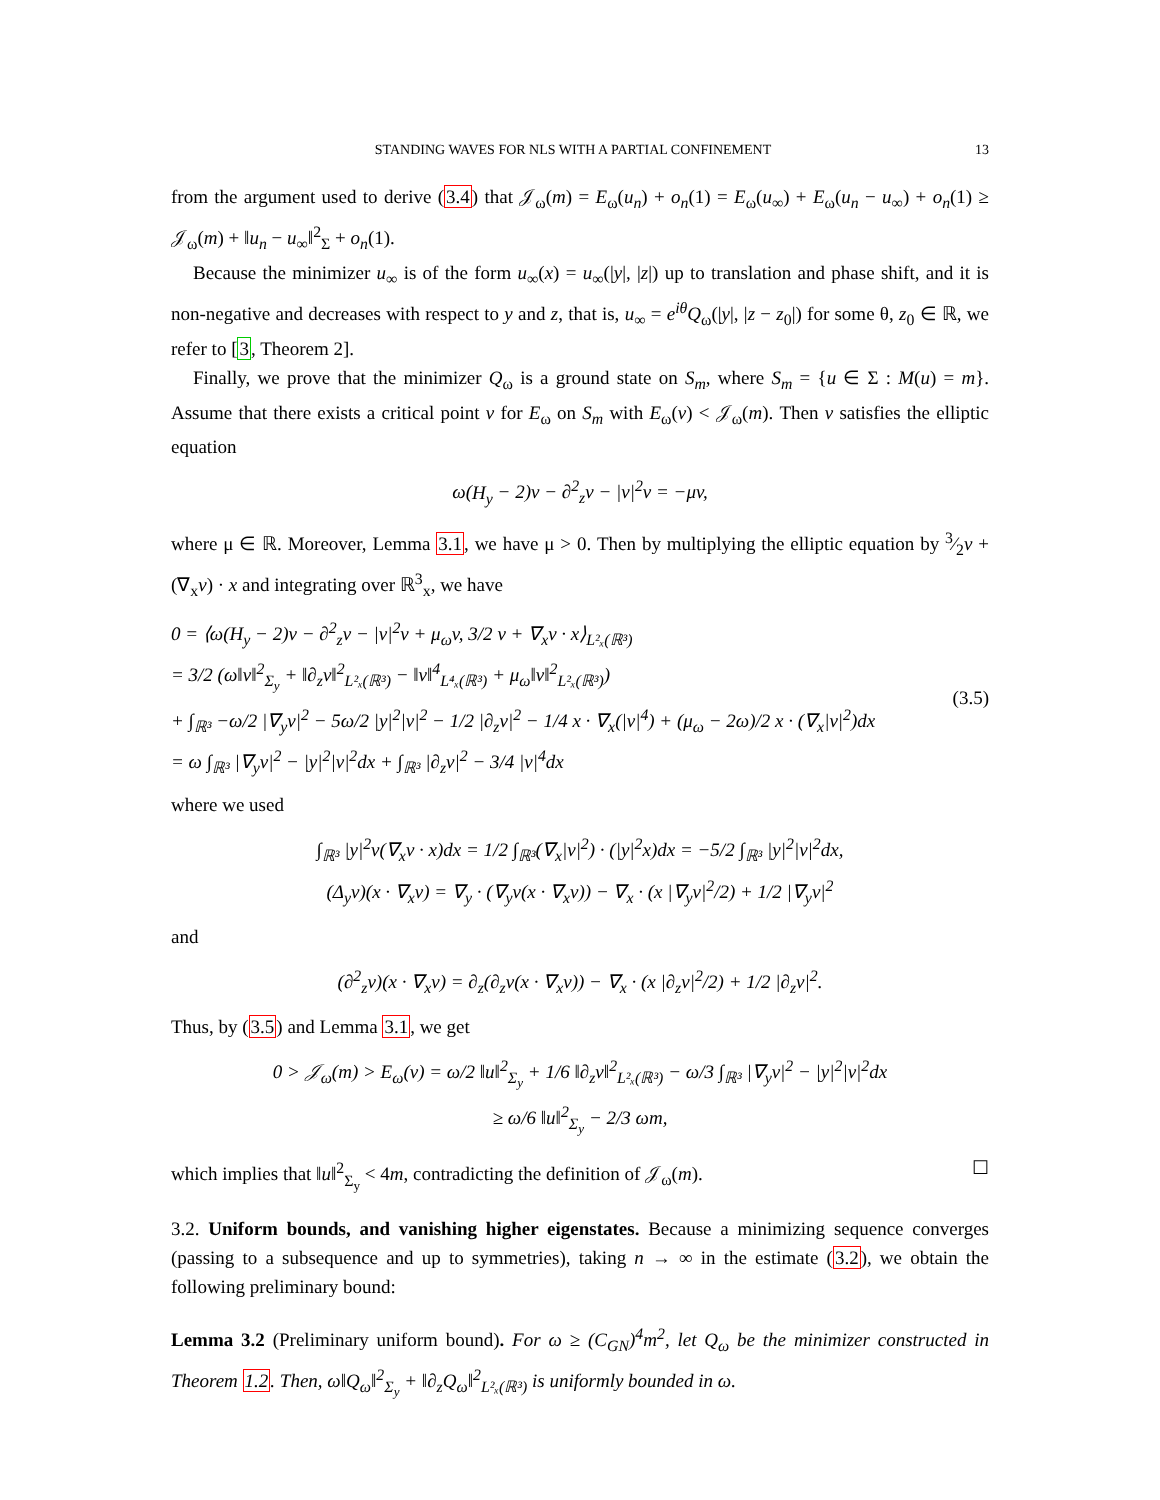STANDING WAVES FOR NLS WITH A PARTIAL CONFINEMENT 13
from the argument used to derive (3.4) that 𝒥<sub>ω</sub>(m) = E<sub>ω</sub>(u<sub>n</sub>) + o<sub>n</sub>(1) = E<sub>ω</sub>(u<sub>∞</sub>) + E<sub>ω</sub>(u<sub>n</sub> − u<sub>∞</sub>) + o<sub>n</sub>(1) ≥ 𝒥<sub>ω</sub>(m) + ‖u<sub>n</sub> − u<sub>∞</sub>‖<sup>2</sup><sub>Σ</sub> + o<sub>n</sub>(1).
Because the minimizer u<sub>∞</sub> is of the form u<sub>∞</sub>(x) = u<sub>∞</sub>(|y|, |z|) up to translation and phase shift, and it is non-negative and decreases with respect to y and z, that is, u<sub>∞</sub> = e<sup>iθ</sup>Q<sub>ω</sub>(|y|, |z − z<sub>0</sub>|) for some θ, z<sub>0</sub> ∈ ℝ, we refer to [3, Theorem 2].
Finally, we prove that the minimizer Q<sub>ω</sub> is a ground state on S<sub>m</sub>, where S<sub>m</sub> = {u ∈ Σ : M(u) = m}. Assume that there exists a critical point v for E<sub>ω</sub> on S<sub>m</sub> with E<sub>ω</sub>(v) < 𝒥<sub>ω</sub>(m). Then v satisfies the elliptic equation
ω(H<sub>y</sub> − 2)v − ∂<sup>2</sup><sub>z</sub>v − |v|<sup>2</sup>v = −μv,
where μ ∈ ℝ. Moreover, Lemma 3.1, we have μ > 0. Then by multiplying the elliptic equation by 3⁄2v + (∇<sub>x</sub>v) · x and integrating over ℝ<sup>3</sup><sub>x</sub>, we have
0 = ⟨ω(H<sub>y</sub> − 2)v − ∂<sup>2</sup><sub>z</sub>v − |v|<sup>2</sup>v + μ<sub>ω</sub>v, 3/2 v + ∇<sub>x</sub>v · x⟩<sub>L²ₓ(ℝ³)</sub>
= 3/2 (ω‖v‖<sup>2</sup><sub>Σ<sub>y</sub></sub> + ‖∂<sub>z</sub>v‖<sup>2</sup><sub>L²ₓ(ℝ³)</sub> − ‖v‖<sup>4</sup><sub>L⁴ₓ(ℝ³)</sub> + μ<sub>ω</sub>‖v‖<sup>2</sup><sub>L²ₓ(ℝ³)</sub>)
+ ∫<sub>ℝ³</sub> −ω/2 |∇<sub>y</sub>v|<sup>2</sup> − 5ω/2 |y|<sup>2</sup>|v|<sup>2</sup> − 1/2 |∂<sub>z</sub>v|<sup>2</sup> − 1/4 x · ∇<sub>x</sub>(|v|<sup>4</sup>) + (μ<sub>ω</sub> − 2ω)/2 x · (∇<sub>x</sub>|v|<sup>2</sup>)dx
= ω ∫<sub>ℝ³</sub> |∇<sub>y</sub>v|<sup>2</sup> − |y|<sup>2</sup>|v|<sup>2</sup>dx + ∫<sub>ℝ³</sub> |∂<sub>z</sub>v|<sup>2</sup> − 3/4 |v|<sup>4</sup>dx
(3.5)
where we used
∫<sub>ℝ³</sub> |y|<sup>2</sup>v(∇<sub>x</sub>v · x)dx = 1/2 ∫<sub>ℝ³</sub>(∇<sub>x</sub>|v|<sup>2</sup>) · (|y|<sup>2</sup>x)dx = −5/2 ∫<sub>ℝ³</sub> |y|<sup>2</sup>|v|<sup>2</sup>dx,
(Δ<sub>y</sub>v)(x · ∇<sub>x</sub>v) = ∇<sub>y</sub> · (∇<sub>y</sub>v(x · ∇<sub>x</sub>v)) − ∇<sub>x</sub> · (x |∇<sub>y</sub>v|<sup>2</sup>/2) + 1/2 |∇<sub>y</sub>v|<sup>2</sup>
and
(∂<sup>2</sup><sub>z</sub>v)(x · ∇<sub>x</sub>v) = ∂<sub>z</sub>(∂<sub>z</sub>v(x · ∇<sub>x</sub>v)) − ∇<sub>x</sub> · (x |∂<sub>z</sub>v|<sup>2</sup>/2) + 1/2 |∂<sub>z</sub>v|<sup>2</sup>.
Thus, by (3.5) and Lemma 3.1, we get
0 > 𝒥<sub>ω</sub>(m) > E<sub>ω</sub>(v) = ω/2 ‖u‖<sup>2</sup><sub>Σ<sub>y</sub></sub> + 1/6 ‖∂<sub>z</sub>v‖<sup>2</sup><sub>L²ₓ(ℝ³)</sub> − ω/3 ∫<sub>ℝ³</sub> |∇<sub>y</sub>v|<sup>2</sup> − |y|<sup>2</sup>|v|<sup>2</sup>dx
≥ ω/6 ‖u‖<sup>2</sup><sub>Σ<sub>y</sub></sub> − 2/3 ωm,
which implies that ‖u‖<sup>2</sup><sub>Σ<sub>y</sub></sub> < 4m, contradicting the definition of 𝒥<sub>ω</sub>(m). ☐
3.2. Uniform bounds, and vanishing higher eigenstates. Because a minimizing sequence converges (passing to a subsequence and up to symmetries), taking n → ∞ in the estimate (3.2), we obtain the following preliminary bound:
Lemma 3.2 (Preliminary uniform bound). For ω ≥ (C<sub>GN</sub>)<sup>4</sup>m<sup>2</sup>, let Q<sub>ω</sub> be the minimizer constructed in Theorem 1.2. Then, ω‖Q<sub>ω</sub>‖<sup>2</sup><sub>Σ<sub>y</sub></sub> + ‖∂<sub>z</sub>Q<sub>ω</sub>‖<sup>2</sup><sub>L²ₓ(ℝ³)</sub> is uniformly bounded in ω.